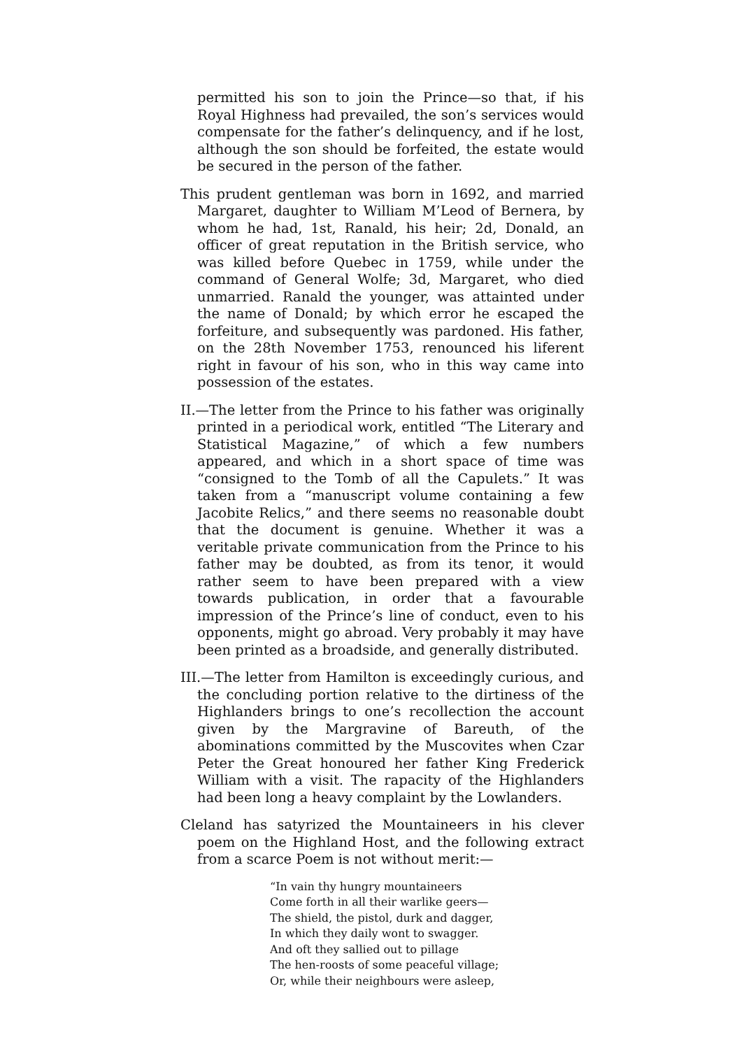permitted his son to join the Prince—so that, if his Royal Highness had prevailed, the son’s services would compensate for the father’s delinquency, and if he lost, although the son should be forfeited, the estate would be secured in the person of the father.
This prudent gentleman was born in 1692, and married Margaret, daughter to William M’Leod of Bernera, by whom he had, 1st, Ranald, his heir; 2d, Donald, an officer of great reputation in the British service, who was killed before Quebec in 1759, while under the command of General Wolfe; 3d, Margaret, who died unmarried. Ranald the younger, was attainted under the name of Donald; by which error he escaped the forfeiture, and subsequently was pardoned. His father, on the 28th November 1753, renounced his liferent right in favour of his son, who in this way came into possession of the estates.
II.—The letter from the Prince to his father was originally printed in a periodical work, entitled “The Literary and Statistical Magazine,” of which a few numbers appeared, and which in a short space of time was “consigned to the Tomb of all the Capulets.” It was taken from a “manuscript volume containing a few Jacobite Relics,” and there seems no reasonable doubt that the document is genuine. Whether it was a veritable private communication from the Prince to his father may be doubted, as from its tenor, it would rather seem to have been prepared with a view towards publication, in order that a favourable impression of the Prince’s line of conduct, even to his opponents, might go abroad. Very probably it may have been printed as a broadside, and generally distributed.
III.—The letter from Hamilton is exceedingly curious, and the concluding portion relative to the dirtiness of the Highlanders brings to one’s recollection the account given by the Margravine of Bareuth, of the abominations committed by the Muscovites when Czar Peter the Great honoured her father King Frederick William with a visit. The rapacity of the Highlanders had been long a heavy complaint by the Lowlanders.
Cleland has satyrized the Mountaineers in his clever poem on the Highland Host, and the following extract from a scarce Poem is not without merit:—
“In vain thy hungry mountaineers
Come forth in all their warlike geers—
The shield, the pistol, durk and dagger,
In which they daily wont to swagger.
And oft they sallied out to pillage
The hen-roosts of some peaceful village;
Or, while their neighbours were asleep,